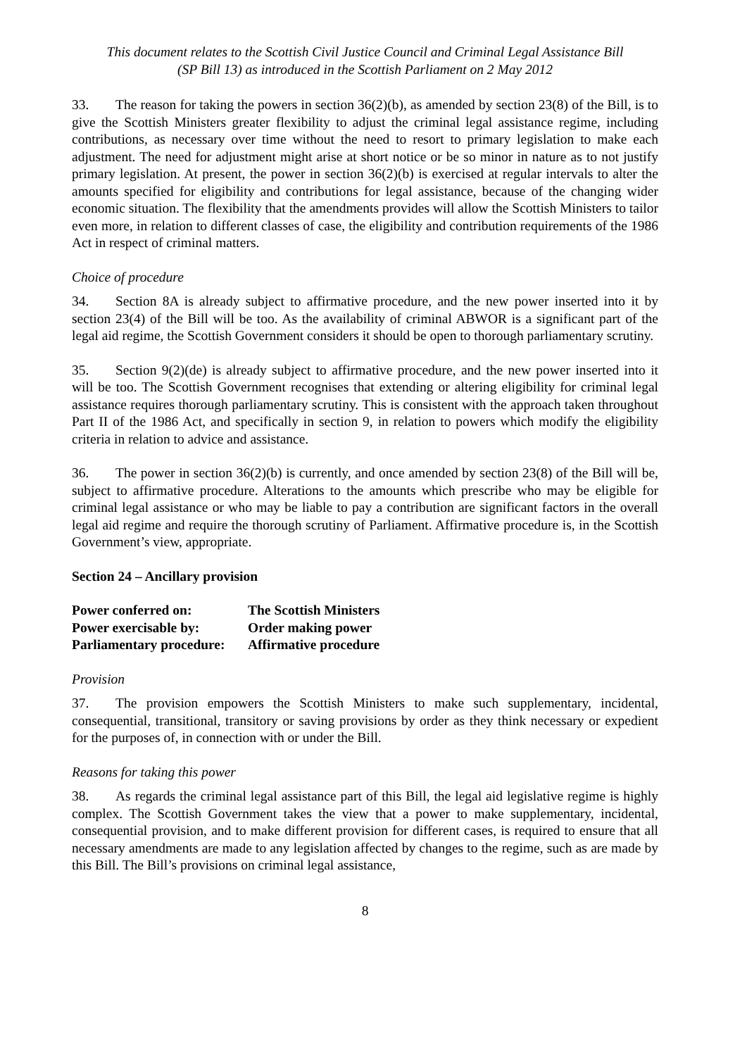This document relates to the Scottish Civil Justice Council and Criminal Legal Assistance Bill
(SP Bill 13) as introduced in the Scottish Parliament on 2 May 2012
33. The reason for taking the powers in section 36(2)(b), as amended by section 23(8) of the Bill, is to give the Scottish Ministers greater flexibility to adjust the criminal legal assistance regime, including contributions, as necessary over time without the need to resort to primary legislation to make each adjustment. The need for adjustment might arise at short notice or be so minor in nature as to not justify primary legislation. At present, the power in section 36(2)(b) is exercised at regular intervals to alter the amounts specified for eligibility and contributions for legal assistance, because of the changing wider economic situation. The flexibility that the amendments provides will allow the Scottish Ministers to tailor even more, in relation to different classes of case, the eligibility and contribution requirements of the 1986 Act in respect of criminal matters.
Choice of procedure
34. Section 8A is already subject to affirmative procedure, and the new power inserted into it by section 23(4) of the Bill will be too. As the availability of criminal ABWOR is a significant part of the legal aid regime, the Scottish Government considers it should be open to thorough parliamentary scrutiny.
35. Section 9(2)(de) is already subject to affirmative procedure, and the new power inserted into it will be too. The Scottish Government recognises that extending or altering eligibility for criminal legal assistance requires thorough parliamentary scrutiny. This is consistent with the approach taken throughout Part II of the 1986 Act, and specifically in section 9, in relation to powers which modify the eligibility criteria in relation to advice and assistance.
36. The power in section 36(2)(b) is currently, and once amended by section 23(8) of the Bill will be, subject to affirmative procedure. Alterations to the amounts which prescribe who may be eligible for criminal legal assistance or who may be liable to pay a contribution are significant factors in the overall legal aid regime and require the thorough scrutiny of Parliament. Affirmative procedure is, in the Scottish Government’s view, appropriate.
Section 24 – Ancillary provision
| Power conferred on: | The Scottish Ministers |
| Power exercisable by: | Order making power |
| Parliamentary procedure: | Affirmative procedure |
Provision
37. The provision empowers the Scottish Ministers to make such supplementary, incidental, consequential, transitional, transitory or saving provisions by order as they think necessary or expedient for the purposes of, in connection with or under the Bill.
Reasons for taking this power
38. As regards the criminal legal assistance part of this Bill, the legal aid legislative regime is highly complex. The Scottish Government takes the view that a power to make supplementary, incidental, consequential provision, and to make different provision for different cases, is required to ensure that all necessary amendments are made to any legislation affected by changes to the regime, such as are made by this Bill. The Bill’s provisions on criminal legal assistance,
8